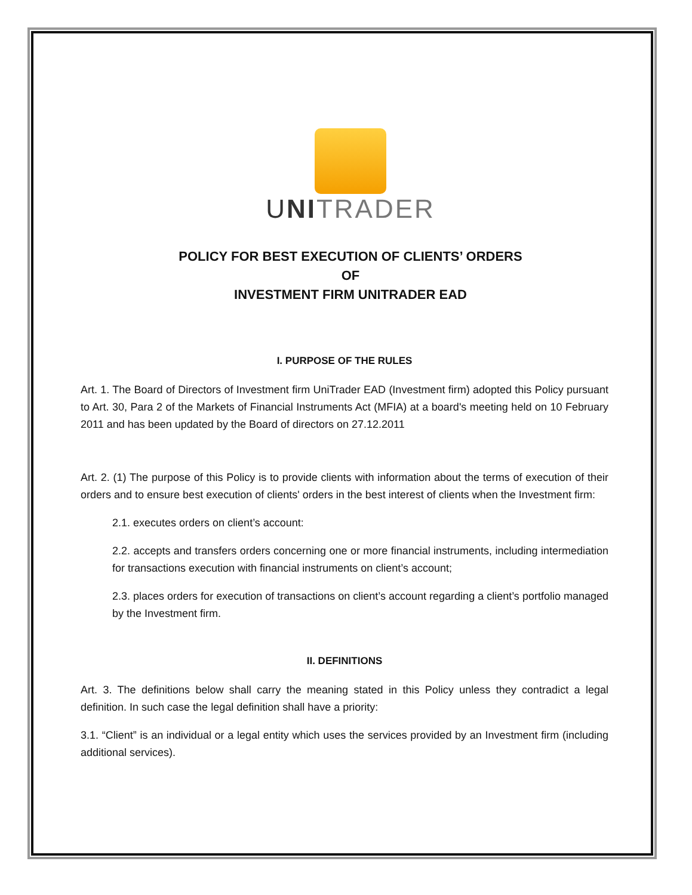UNI TRADER
POLICY FOR BEST EXECUTION OF CLIENTS’ ORDERS
OF
INVESTMENT FIRM UNITRADER EAD
I. PURPOSE OF THE RULES
Art. 1. The Board of Directors of Investment firm UniTrader EAD (Investment firm) adopted this Policy pursuant to Art. 30, Para 2 of the Markets of Financial Instruments Act (MFIA) at a board's meeting held on 10 February 2011 and has been updated by the Board of directors on 27.12.2011
Art. 2. (1) The purpose of this Policy is to provide clients with information about the terms of execution of their orders and to ensure best execution of clients' orders in the best interest of clients when the Investment firm:
2.1. executes orders on client’s account:
2.2. accepts and transfers orders concerning one or more financial instruments, including intermediation for transactions execution with financial instruments on client’s account;
2.3. places orders for execution of transactions on client’s account regarding a client’s portfolio managed by the Investment firm.
II. DEFINITIONS
Art. 3. The definitions below shall carry the meaning stated in this Policy unless they contradict a legal definition. In such case the legal definition shall have a priority:
3.1. “Client” is an individual or a legal entity which uses the services provided by an Investment firm (including additional services).